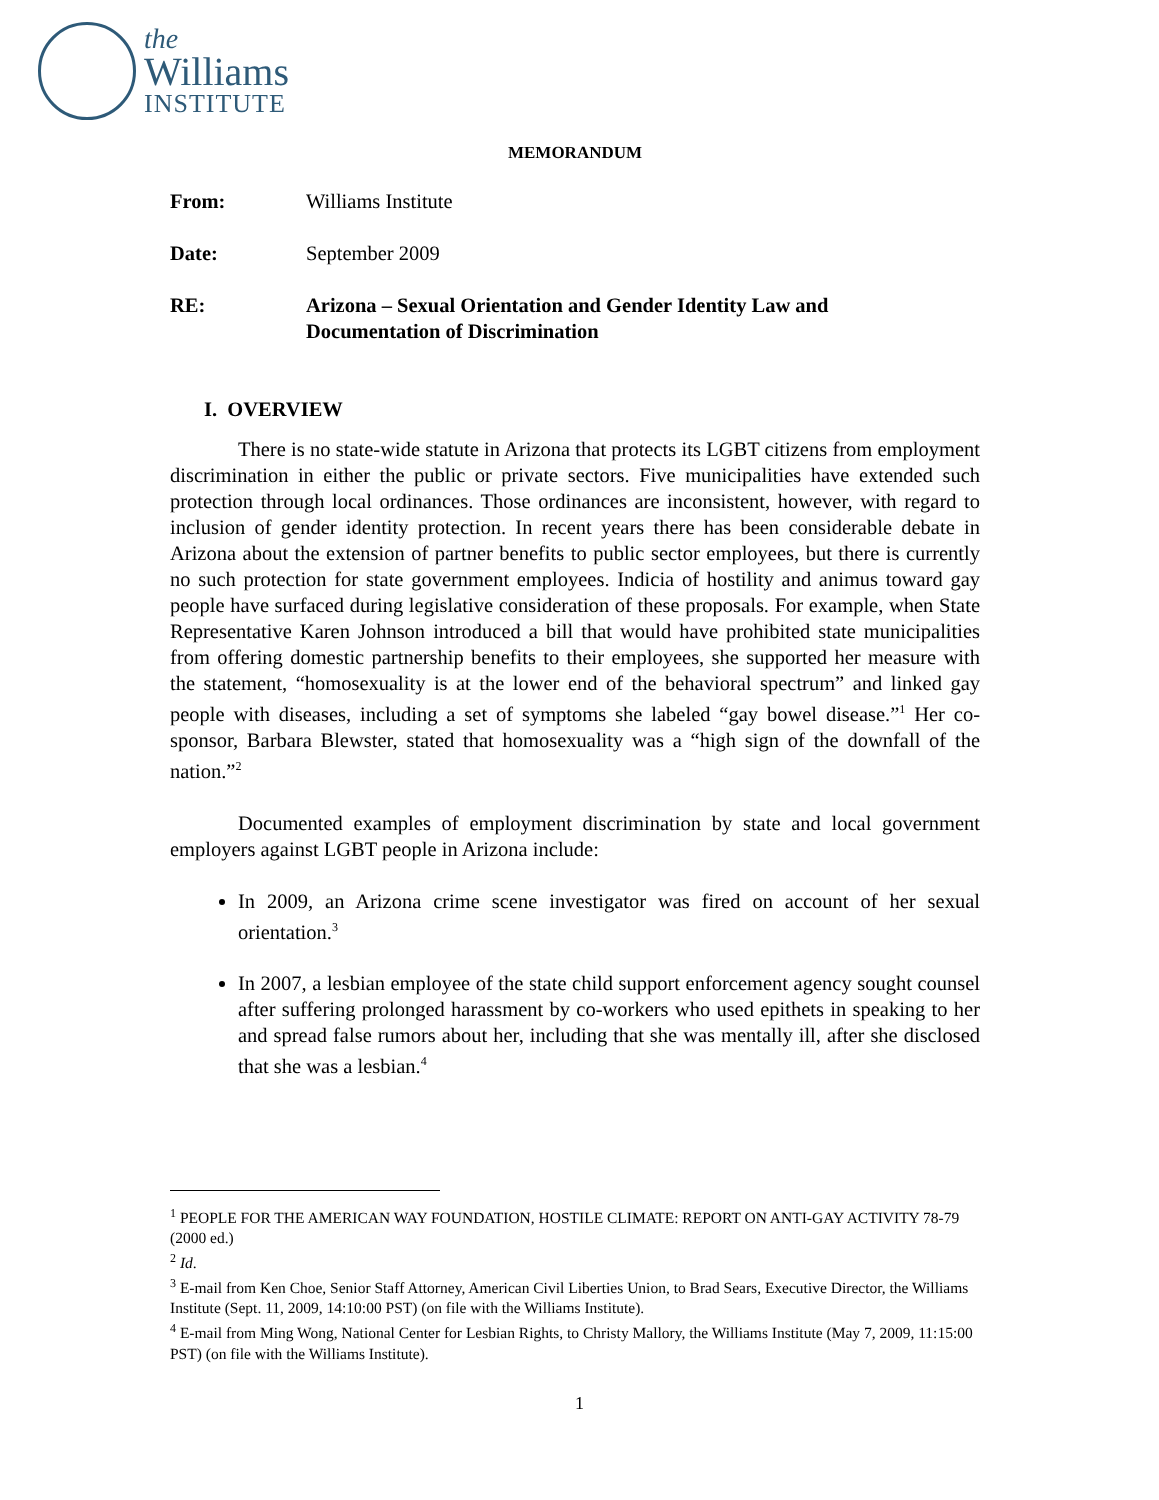the
Williams
INSTITUTE
MEMORANDUM
From: Williams Institute
Date: September 2009
RE: Arizona – Sexual Orientation and Gender Identity Law and
Documentation of Discrimination
I. OVERVIEW
There is no state-wide statute in Arizona that protects its LGBT citizens from employment discrimination in either the public or private sectors. Five municipalities have extended such protection through local ordinances. Those ordinances are inconsistent, however, with regard to inclusion of gender identity protection. In recent years there has been considerable debate in Arizona about the extension of partner benefits to public sector employees, but there is currently no such protection for state government employees. Indicia of hostility and animus toward gay people have surfaced during legislative consideration of these proposals. For example, when State Representative Karen Johnson introduced a bill that would have prohibited state municipalities from offering domestic partnership benefits to their employees, she supported her measure with the statement, “homosexuality is at the lower end of the behavioral spectrum” and linked gay people with diseases, including a set of symptoms she labeled “gay bowel disease.”<sup>1</sup> Her co-sponsor, Barbara Blewster, stated that homosexuality was a “high sign of the downfall of the nation.”<sup>2</sup>
Documented examples of employment discrimination by state and local government employers against LGBT people in Arizona include:
In 2009, an Arizona crime scene investigator was fired on account of her sexual orientation.<sup>3</sup>
In 2007, a lesbian employee of the state child support enforcement agency sought counsel after suffering prolonged harassment by co-workers who used epithets in speaking to her and spread false rumors about her, including that she was mentally ill, after she disclosed that she was a lesbian.<sup>4</sup>
<sup>1</sup> PEOPLE FOR THE AMERICAN WAY FOUNDATION, HOSTILE CLIMATE: REPORT ON ANTI-GAY ACTIVITY 78-79 (2000 ed.)
<sup>2</sup> Id.
<sup>3</sup> E-mail from Ken Choe, Senior Staff Attorney, American Civil Liberties Union, to Brad Sears, Executive Director, the Williams Institute (Sept. 11, 2009, 14:10:00 PST) (on file with the Williams Institute).
<sup>4</sup> E-mail from Ming Wong, National Center for Lesbian Rights, to Christy Mallory, the Williams Institute (May 7, 2009, 11:15:00 PST) (on file with the Williams Institute).
1